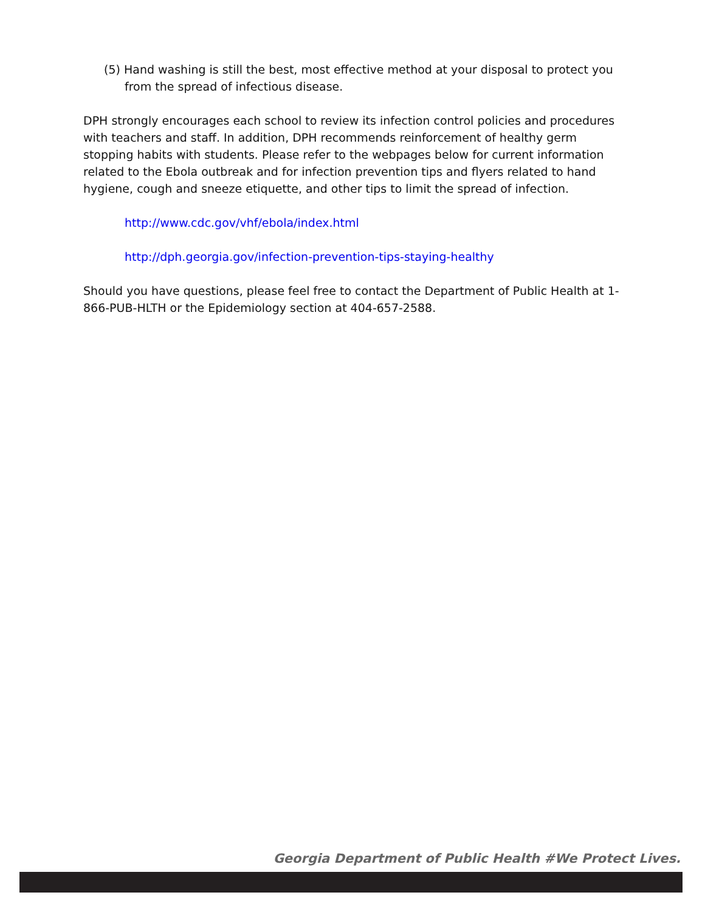(5) Hand washing is still the best, most effective method at your disposal to protect you from the spread of infectious disease.
DPH strongly encourages each school to review its infection control policies and procedures with teachers and staff. In addition, DPH recommends reinforcement of healthy germ stopping habits with students. Please refer to the webpages below for current information related to the Ebola outbreak and for infection prevention tips and flyers related to hand hygiene, cough and sneeze etiquette, and other tips to limit the spread of infection.
http://www.cdc.gov/vhf/ebola/index.html
http://dph.georgia.gov/infection-prevention-tips-staying-healthy
Should you have questions, please feel free to contact the Department of Public Health at 1-866-PUB-HLTH or the Epidemiology section at 404-657-2588.
Georgia Department of Public Health #We Protect Lives.